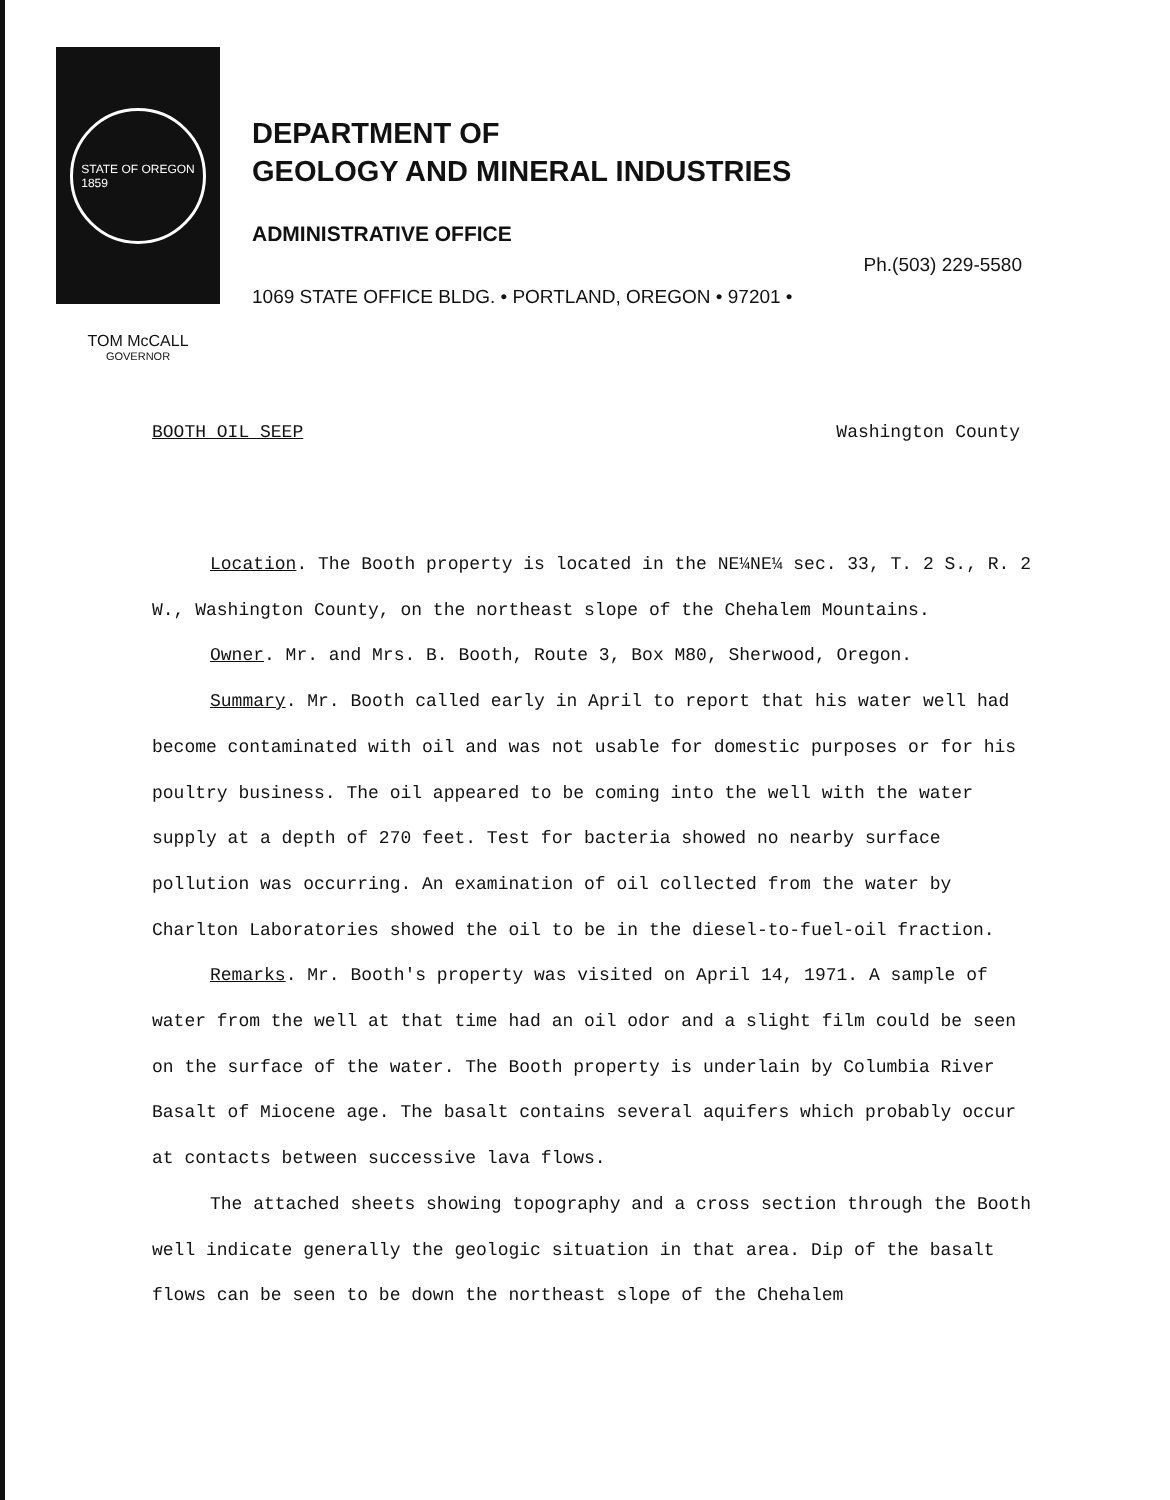STATE OF OREGON
1859
DEPARTMENT OF
GEOLOGY AND MINERAL INDUSTRIES
ADMINISTRATIVE OFFICE
Ph.(503) 229-5580
1069 STATE OFFICE BLDG. • PORTLAND, OREGON • 97201 •
TOM McCALL
GOVERNOR
BOOTH OIL SEEP Washington County
Location. The Booth property is located in the NE¼NE¼ sec. 33, T. 2 S., R. 2 W., Washington County, on the northeast slope of the Chehalem Mountains.
Owner. Mr. and Mrs. B. Booth, Route 3, Box M80, Sherwood, Oregon.
Summary. Mr. Booth called early in April to report that his water well had become contaminated with oil and was not usable for domestic purposes or for his poultry business. The oil appeared to be coming into the well with the water supply at a depth of 270 feet. Test for bacteria showed no nearby surface pollution was occurring. An examination of oil collected from the water by Charlton Laboratories showed the oil to be in the diesel-to-fuel-oil fraction.
Remarks. Mr. Booth's property was visited on April 14, 1971. A sample of water from the well at that time had an oil odor and a slight film could be seen on the surface of the water. The Booth property is underlain by Columbia River Basalt of Miocene age. The basalt contains several aquifers which probably occur at contacts between successive lava flows.
The attached sheets showing topography and a cross section through the Booth well indicate generally the geologic situation in that area. Dip of the basalt flows can be seen to be down the northeast slope of the Chehalem